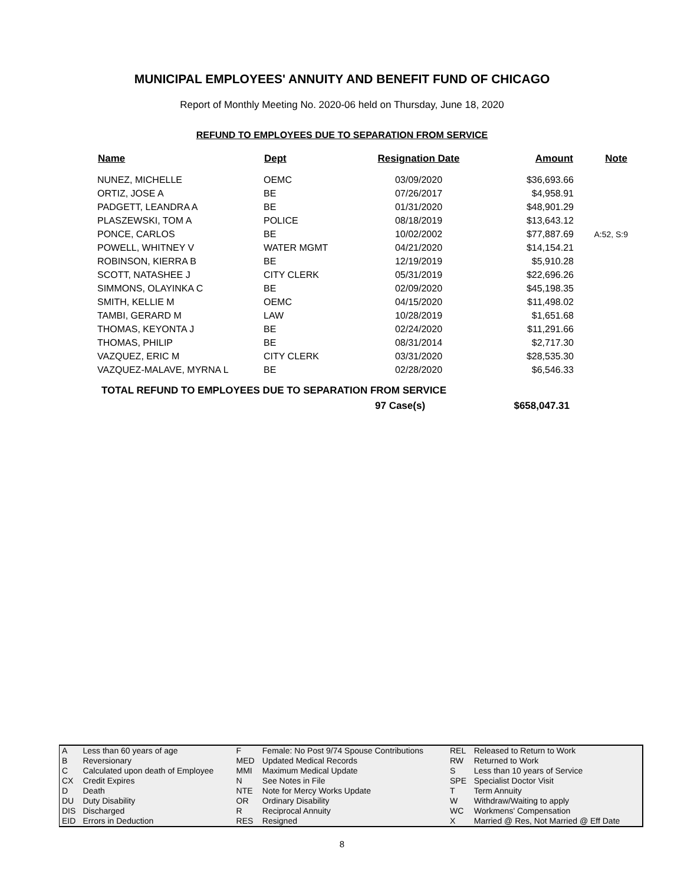MUNICIPAL EMPLOYEES' ANNUITY AND BENEFIT FUND OF CHICAGO
Report of Monthly Meeting No. 2020-06 held on Thursday, June 18, 2020
REFUND TO EMPLOYEES DUE TO SEPARATION FROM SERVICE
| Name | Dept | Resignation Date | Amount | Note |
| --- | --- | --- | --- | --- |
| NUNEZ, MICHELLE | OEMC | 03/09/2020 | $36,693.66 | |
| ORTIZ, JOSE A | BE | 07/26/2017 | $4,958.91 | |
| PADGETT, LEANDRA A | BE | 01/31/2020 | $48,901.29 | |
| PLASZEWSKI, TOM A | POLICE | 08/18/2019 | $13,643.12 | |
| PONCE, CARLOS | BE | 10/02/2002 | $77,887.69 | A:52, S:9 |
| POWELL, WHITNEY V | WATER MGMT | 04/21/2020 | $14,154.21 | |
| ROBINSON, KIERRA B | BE | 12/19/2019 | $5,910.28 | |
| SCOTT, NATASHEE J | CITY CLERK | 05/31/2019 | $22,696.26 | |
| SIMMONS, OLAYINKA C | BE | 02/09/2020 | $45,198.35 | |
| SMITH, KELLIE M | OEMC | 04/15/2020 | $11,498.02 | |
| TAMBI, GERARD M | LAW | 10/28/2019 | $1,651.68 | |
| THOMAS, KEYONTA J | BE | 02/24/2020 | $11,291.66 | |
| THOMAS, PHILIP | BE | 08/31/2014 | $2,717.30 | |
| VAZQUEZ, ERIC M | CITY CLERK | 03/31/2020 | $28,535.30 | |
| VAZQUEZ-MALAVE, MYRNA L | BE | 02/28/2020 | $6,546.33 | |
TOTAL REFUND TO EMPLOYEES DUE TO SEPARATION FROM SERVICE
97 Case(s) $658,047.31
| A | Less than 60 years of age | F | Female: No Post 9/74 Spouse Contributions | REL | Released to Return to Work |
| B | Reversionary | MED | Updated Medical Records | RW | Returned to Work |
| C | Calculated upon death of Employee | MMI | Maximum Medical Update | S | Less than 10 years of Service |
| CX | Credit Expires | N | See Notes in File | SPE | Specialist Doctor Visit |
| D | Death | NTE | Note for Mercy Works Update | T | Term Annuity |
| DU | Duty Disability | OR | Ordinary Disability | W | Withdraw/Waiting to apply |
| DIS | Discharged | R | Reciprocal Annuity | WC | Workmens' Compensation |
| EID | Errors in Deduction | RES | Resigned | X | Married @ Res, Not Married @ Eff Date |
8